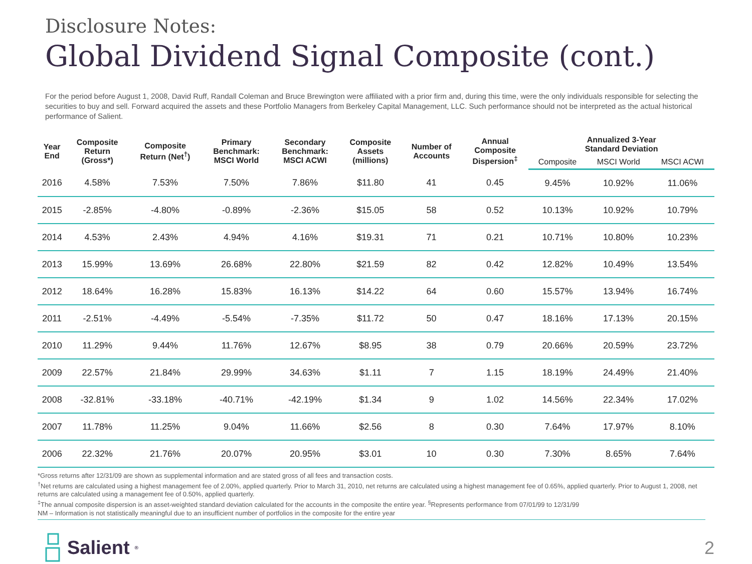Disclosure Notes:
Global Dividend Signal Composite (cont.)
For the period before August 1, 2008, David Ruff, Randall Coleman and Bruce Brewington were affiliated with a prior firm and, during this time, were the only individuals responsible for selecting the securities to buy and sell. Forward acquired the assets and these Portfolio Managers from Berkeley Capital Management, LLC. Such performance should not be interpreted as the actual historical performance of Salient.
| Year End | Composite Return (Gross*) | Composite Return (Net<sup>†</sup>) | Primary Benchmark: MSCI World | Secondary Benchmark: MSCI ACWI | Composite Assets (millions) | Number of Accounts | Annual Composite Dispersion<sup>‡</sup> | Annualized 3-Year Standard Deviation | | |
| --- | --- | --- | --- | --- | --- | --- | --- | --- | --- | --- |
| | | | | | | | | Composite | MSCI World | MSCI ACWI |
| 2016 | 4.58% | 7.53% | 7.50% | 7.86% | $11.80 | 41 | 0.45 | 9.45% | 10.92% | 11.06% |
| 2015 | -2.85% | -4.80% | -0.89% | -2.36% | $15.05 | 58 | 0.52 | 10.13% | 10.92% | 10.79% |
| 2014 | 4.53% | 2.43% | 4.94% | 4.16% | $19.31 | 71 | 0.21 | 10.71% | 10.80% | 10.23% |
| 2013 | 15.99% | 13.69% | 26.68% | 22.80% | $21.59 | 82 | 0.42 | 12.82% | 10.49% | 13.54% |
| 2012 | 18.64% | 16.28% | 15.83% | 16.13% | $14.22 | 64 | 0.60 | 15.57% | 13.94% | 16.74% |
| 2011 | -2.51% | -4.49% | -5.54% | -7.35% | $11.72 | 50 | 0.47 | 18.16% | 17.13% | 20.15% |
| 2010 | 11.29% | 9.44% | 11.76% | 12.67% | $8.95 | 38 | 0.79 | 20.66% | 20.59% | 23.72% |
| 2009 | 22.57% | 21.84% | 29.99% | 34.63% | $1.11 | 7 | 1.15 | 18.19% | 24.49% | 21.40% |
| 2008 | -32.81% | -33.18% | -40.71% | -42.19% | $1.34 | 9 | 1.02 | 14.56% | 22.34% | 17.02% |
| 2007 | 11.78% | 11.25% | 9.04% | 11.66% | $2.56 | 8 | 0.30 | 7.64% | 17.97% | 8.10% |
| 2006 | 22.32% | 21.76% | 20.07% | 20.95% | $3.01 | 10 | 0.30 | 7.30% | 8.65% | 7.64% |
*Gross returns after 12/31/09 are shown as supplemental information and are stated gross of all fees and transaction costs.
<sup>†</sup> Net returns are calculated using a highest management fee of 2.00%, applied quarterly. Prior to March 31, 2010, net returns are calculated using a highest management fee of 0.65%, applied quarterly. Prior to August 1, 2008, net returns are calculated using a management fee of 0.50%, applied quarterly.
<sup>‡</sup> The annual composite dispersion is an asset-weighted standard deviation calculated for the accounts in the composite the entire year. <sup>§</sup>Represents performance from 07/01/99 to 12/31/99
NM – Information is not statistically meaningful due to an insufficient number of portfolios in the composite for the entire year
Salient<sup>®</sup>
2